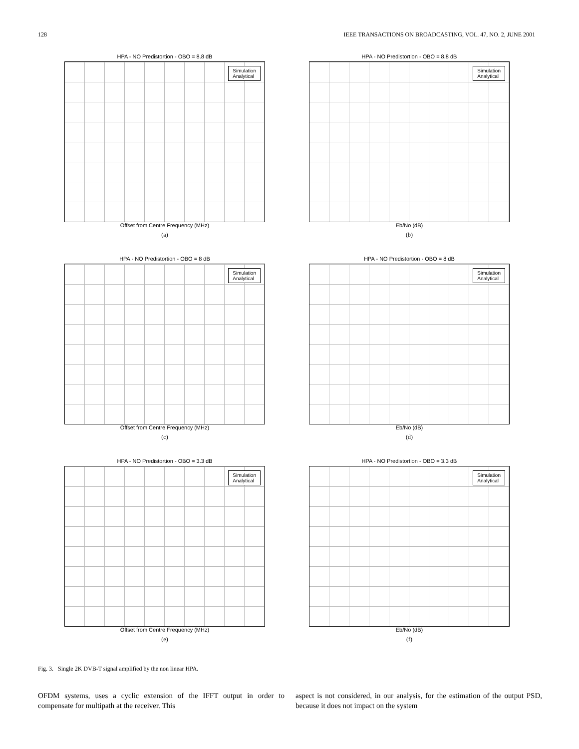128 IEEE TRANSACTIONS ON BROADCASTING, VOL. 47, NO. 2, JUNE 2001
HPA - NO Predistortion - OBO = 8.8 dB
Simulation
Analytical
Offset from Centre Frequency (MHz)
(a)
HPA - NO Predistortion - OBO = 8.8 dB
Simulation
Analytical
Eb/No (dB)
(b)
HPA - NO Predistortion - OBO = 8 dB
Simulation
Analytical
Offset from Centre Frequency (MHz)
(c)
HPA - NO Predistortion - OBO = 8 dB
Simulation
Analytical
Eb/No (dB)
(d)
HPA - NO Predistortion - OBO = 3.3 dB
Simulation
Analytical
Offset from Centre Frequency (MHz)
(e)
HPA - NO Predistortion - OBO = 3.3 dB
Simulation
Analytical
Eb/No (dB)
(f)
Fig. 3. Single 2K DVB-T signal amplified by the non linear HPA.
OFDM systems, uses a cyclic extension of the IFFT output in order to compensate for multipath at the receiver. This
aspect is not considered, in our analysis, for the estimation of the output PSD, because it does not impact on the system